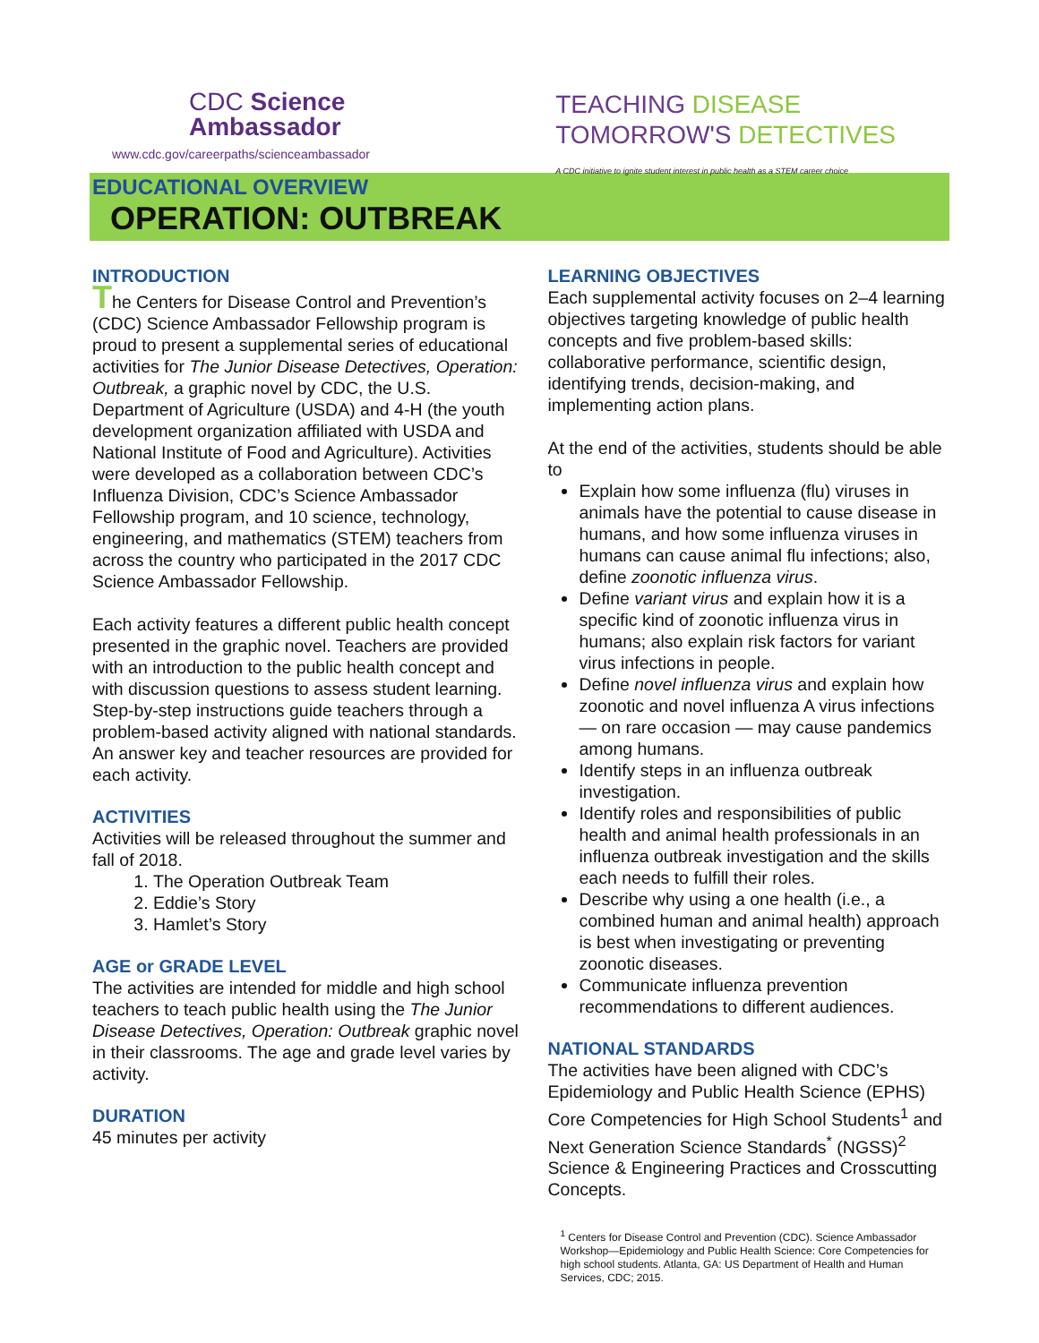CDC Science
Ambassador
www.cdc.gov/careerpaths/scienceambassador
TEACHING DISEASE
TOMORROW'S DETECTIVES
A CDC initiative to ignite student interest in public health as a STEM career choice
EDUCATIONAL OVERVIEW
OPERATION: OUTBREAK
INTRODUCTION
The Centers for Disease Control and Prevention’s (CDC) Science Ambassador Fellowship program is proud to present a supplemental series of educational activities for The Junior Disease Detectives, Operation: Outbreak, a graphic novel by CDC, the U.S. Department of Agriculture (USDA) and 4-H (the youth development organization affiliated with USDA and National Institute of Food and Agriculture). Activities were developed as a collaboration between CDC’s Influenza Division, CDC’s Science Ambassador Fellowship program, and 10 science, technology, engineering, and mathematics (STEM) teachers from across the country who participated in the 2017 CDC Science Ambassador Fellowship.
Each activity features a different public health concept presented in the graphic novel. Teachers are provided with an introduction to the public health concept and with discussion questions to assess student learning. Step-by-step instructions guide teachers through a problem-based activity aligned with national standards. An answer key and teacher resources are provided for each activity.
ACTIVITIES
Activities will be released throughout the summer and fall of 2018.
1. The Operation Outbreak Team
2. Eddie’s Story
3. Hamlet’s Story
AGE or GRADE LEVEL
The activities are intended for middle and high school teachers to teach public health using the The Junior Disease Detectives, Operation: Outbreak graphic novel in their classrooms. The age and grade level varies by activity.
DURATION
45 minutes per activity
LEARNING OBJECTIVES
Each supplemental activity focuses on 2–4 learning objectives targeting knowledge of public health concepts and five problem-based skills: collaborative performance, scientific design, identifying trends, decision-making, and implementing action plans.
At the end of the activities, students should be able to
Explain how some influenza (flu) viruses in animals have the potential to cause disease in humans, and how some influenza viruses in humans can cause animal flu infections; also, define zoonotic influenza virus.
Define variant virus and explain how it is a specific kind of zoonotic influenza virus in humans; also explain risk factors for variant virus infections in people.
Define novel influenza virus and explain how zoonotic and novel influenza A virus infections — on rare occasion — may cause pandemics among humans.
Identify steps in an influenza outbreak investigation.
Identify roles and responsibilities of public health and animal health professionals in an influenza outbreak investigation and the skills each needs to fulfill their roles.
Describe why using a one health (i.e., a combined human and animal health) approach is best when investigating or preventing zoonotic diseases.
Communicate influenza prevention recommendations to different audiences.
NATIONAL STANDARDS
The activities have been aligned with CDC’s Epidemiology and Public Health Science (EPHS) Core Competencies for High School Students<sup>1</sup> and Next Generation Science Standards<sup>*</sup> (NGSS)<sup>2</sup> Science & Engineering Practices and Crosscutting Concepts.
<sup>1</sup> Centers for Disease Control and Prevention (CDC). Science Ambassador Workshop—Epidemiology and Public Health Science: Core Competencies for high school students. Atlanta, GA: US Department of Health and Human Services, CDC; 2015.